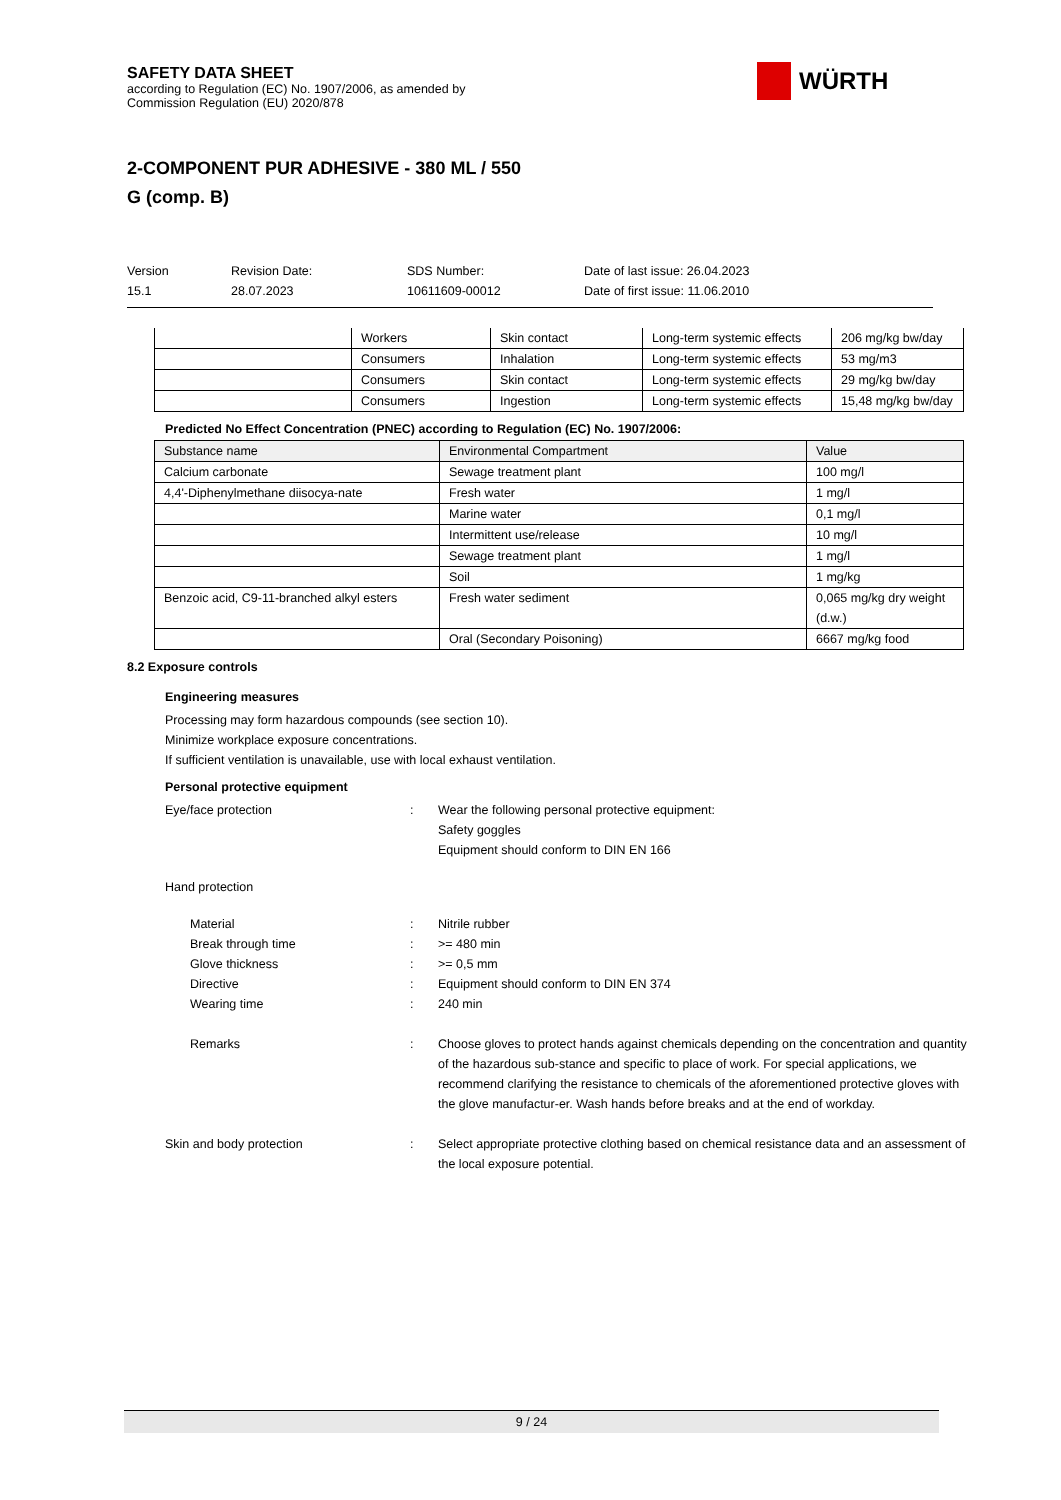SAFETY DATA SHEET
according to Regulation (EC) No. 1907/2006, as amended by
Commission Regulation (EU) 2020/878
WÜRTH
2-COMPONENT PUR ADHESIVE - 380 ML / 550
G (comp. B)
Version
15.1
Revision Date:
28.07.2023
SDS Number:
10611609-00012
Date of last issue: 26.04.2023
Date of first issue: 11.06.2010
| | Workers | Skin contact | Long-term systemic effects | 206 mg/kg bw/day |
| | Consumers | Inhalation | Long-term systemic effects | 53 mg/m3 |
| | Consumers | Skin contact | Long-term systemic effects | 29 mg/kg bw/day |
| | Consumers | Ingestion | Long-term systemic effects | 15,48 mg/kg bw/day |
Predicted No Effect Concentration (PNEC) according to Regulation (EC) No. 1907/2006:
| Substance name | Environmental Compartment | Value |
| --- | --- | --- |
| Calcium carbonate | Sewage treatment plant | 100 mg/l |
| 4,4'-Diphenylmethane diisocya-nate | Fresh water | 1 mg/l |
| | Marine water | 0,1 mg/l |
| | Intermittent use/release | 10 mg/l |
| | Sewage treatment plant | 1 mg/l |
| | Soil | 1 mg/kg |
| Benzoic acid, C9-11-branched alkyl esters | Fresh water sediment | 0,065 mg/kg dry weight (d.w.) |
| | Oral (Secondary Poisoning) | 6667 mg/kg food |
8.2 Exposure controls
Engineering measures
Processing may form hazardous compounds (see section 10).
Minimize workplace exposure concentrations.
If sufficient ventilation is unavailable, use with local exhaust ventilation.
Personal protective equipment
Eye/face protection : Wear the following personal protective equipment:
Safety goggles
Equipment should conform to DIN EN 166
Hand protection
Material : Nitrile rubber
Break through time : >= 480 min
Glove thickness : >= 0,5 mm
Directive : Equipment should conform to DIN EN 374
Wearing time : 240 min
Remarks : Choose gloves to protect hands against chemicals depending on the concentration and quantity of the hazardous sub-stance and specific to place of work. For special applications, we recommend clarifying the resistance to chemicals of the aforementioned protective gloves with the glove manufactur-er. Wash hands before breaks and at the end of workday.
Skin and body protection : Select appropriate protective clothing based on chemical resistance data and an assessment of the local exposure potential.
9 / 24